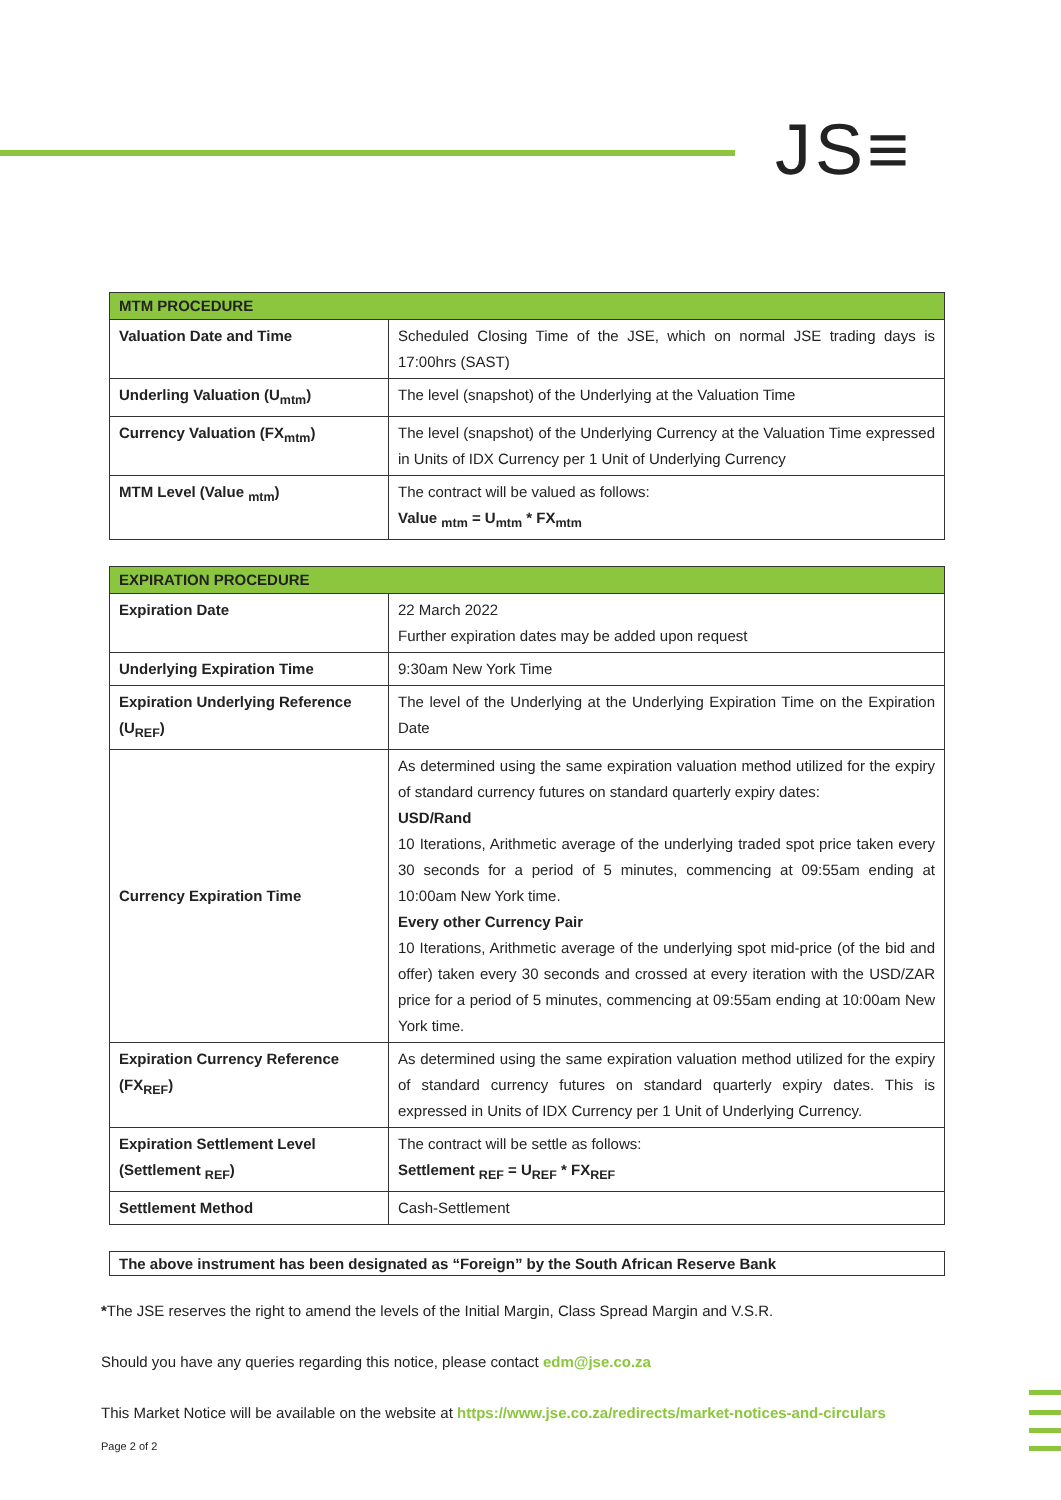JS≡
| MTM PROCEDURE | |
| --- | --- |
| Valuation Date and Time | Scheduled Closing Time of the JSE, which on normal JSE trading days is 17:00hrs (SAST) |
| Underling Valuation (U<sub>mtm</sub>) | The level (snapshot) of the Underlying at the Valuation Time |
| Currency Valuation (FX<sub>mtm</sub>) | The level (snapshot) of the Underlying Currency at the Valuation Time expressed in Units of IDX Currency per 1 Unit of Underlying Currency |
| MTM Level (Value <sub>mtm</sub>) | The contract will be valued as follows: Value <sub>mtm</sub> = U<sub>mtm</sub> * FX<sub>mtm</sub> |
| EXPIRATION PROCEDURE | |
| --- | --- |
| Expiration Date | 22 March 2022 Further expiration dates may be added upon request |
| Underlying Expiration Time | 9:30am New York Time |
| Expiration Underlying Reference (U<sub>REF</sub>) | The level of the Underlying at the Underlying Expiration Time on the Expiration Date |
| Currency Expiration Time | As determined using the same expiration valuation method utilized for the expiry of standard currency futures on standard quarterly expiry dates: USD/Rand 10 Iterations, Arithmetic average of the underlying traded spot price taken every 30 seconds for a period of 5 minutes, commencing at 09:55am ending at 10:00am New York time. Every other Currency Pair 10 Iterations, Arithmetic average of the underlying spot mid-price (of the bid and offer) taken every 30 seconds and crossed at every iteration with the USD/ZAR price for a period of 5 minutes, commencing at 09:55am ending at 10:00am New York time. |
| Expiration Currency Reference (FX<sub>REF</sub>) | As determined using the same expiration valuation method utilized for the expiry of standard currency futures on standard quarterly expiry dates. This is expressed in Units of IDX Currency per 1 Unit of Underlying Currency. |
| Expiration Settlement Level (Settlement <sub>REF</sub>) | The contract will be settle as follows: Settlement <sub>REF</sub> = U<sub>REF</sub> * FX<sub>REF</sub> |
| Settlement Method | Cash-Settlement |
The above instrument has been designated as “Foreign” by the South African Reserve Bank
*The JSE reserves the right to amend the levels of the Initial Margin, Class Spread Margin and V.S.R.
Should you have any queries regarding this notice, please contact edm@jse.co.za
This Market Notice will be available on the website at https://www.jse.co.za/redirects/market-notices-and-circulars
Page 2 of 2